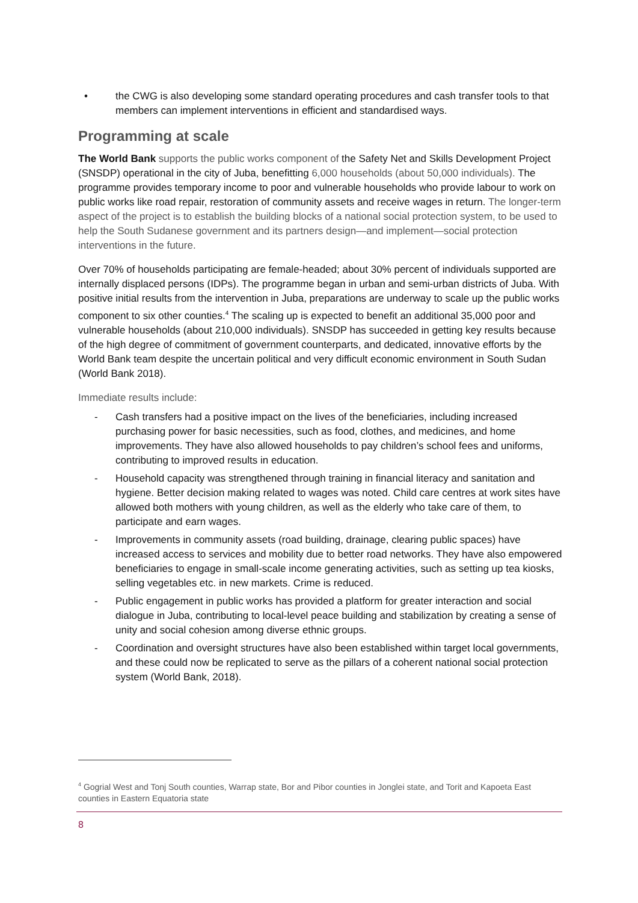• the CWG is also developing some standard operating procedures and cash transfer tools to that members can implement interventions in efficient and standardised ways.
Programming at scale
The World Bank supports the public works component of the Safety Net and Skills Development Project (SNSDP) operational in the city of Juba, benefitting 6,000 households (about 50,000 individuals). The programme provides temporary income to poor and vulnerable households who provide labour to work on public works like road repair, restoration of community assets and receive wages in return. The longer-term aspect of the project is to establish the building blocks of a national social protection system, to be used to help the South Sudanese government and its partners design—and implement—social protection interventions in the future.
Over 70% of households participating are female-headed; about 30% percent of individuals supported are internally displaced persons (IDPs). The programme began in urban and semi-urban districts of Juba. With positive initial results from the intervention in Juba, preparations are underway to scale up the public works component to six other counties.<sup>4</sup> The scaling up is expected to benefit an additional 35,000 poor and vulnerable households (about 210,000 individuals). SNSDP has succeeded in getting key results because of the high degree of commitment of government counterparts, and dedicated, innovative efforts by the World Bank team despite the uncertain political and very difficult economic environment in South Sudan (World Bank 2018).
Immediate results include:
- Cash transfers had a positive impact on the lives of the beneficiaries, including increased purchasing power for basic necessities, such as food, clothes, and medicines, and home improvements. They have also allowed households to pay children’s school fees and uniforms, contributing to improved results in education.
- Household capacity was strengthened through training in financial literacy and sanitation and hygiene. Better decision making related to wages was noted. Child care centres at work sites have allowed both mothers with young children, as well as the elderly who take care of them, to participate and earn wages.
- Improvements in community assets (road building, drainage, clearing public spaces) have increased access to services and mobility due to better road networks. They have also empowered beneficiaries to engage in small-scale income generating activities, such as setting up tea kiosks, selling vegetables etc. in new markets. Crime is reduced.
- Public engagement in public works has provided a platform for greater interaction and social dialogue in Juba, contributing to local-level peace building and stabilization by creating a sense of unity and social cohesion among diverse ethnic groups.
- Coordination and oversight structures have also been established within target local governments, and these could now be replicated to serve as the pillars of a coherent national social protection system (World Bank, 2018).
<sup>4</sup> Gogrial West and Tonj South counties, Warrap state, Bor and Pibor counties in Jonglei state, and Torit and Kapoeta East counties in Eastern Equatoria state
8